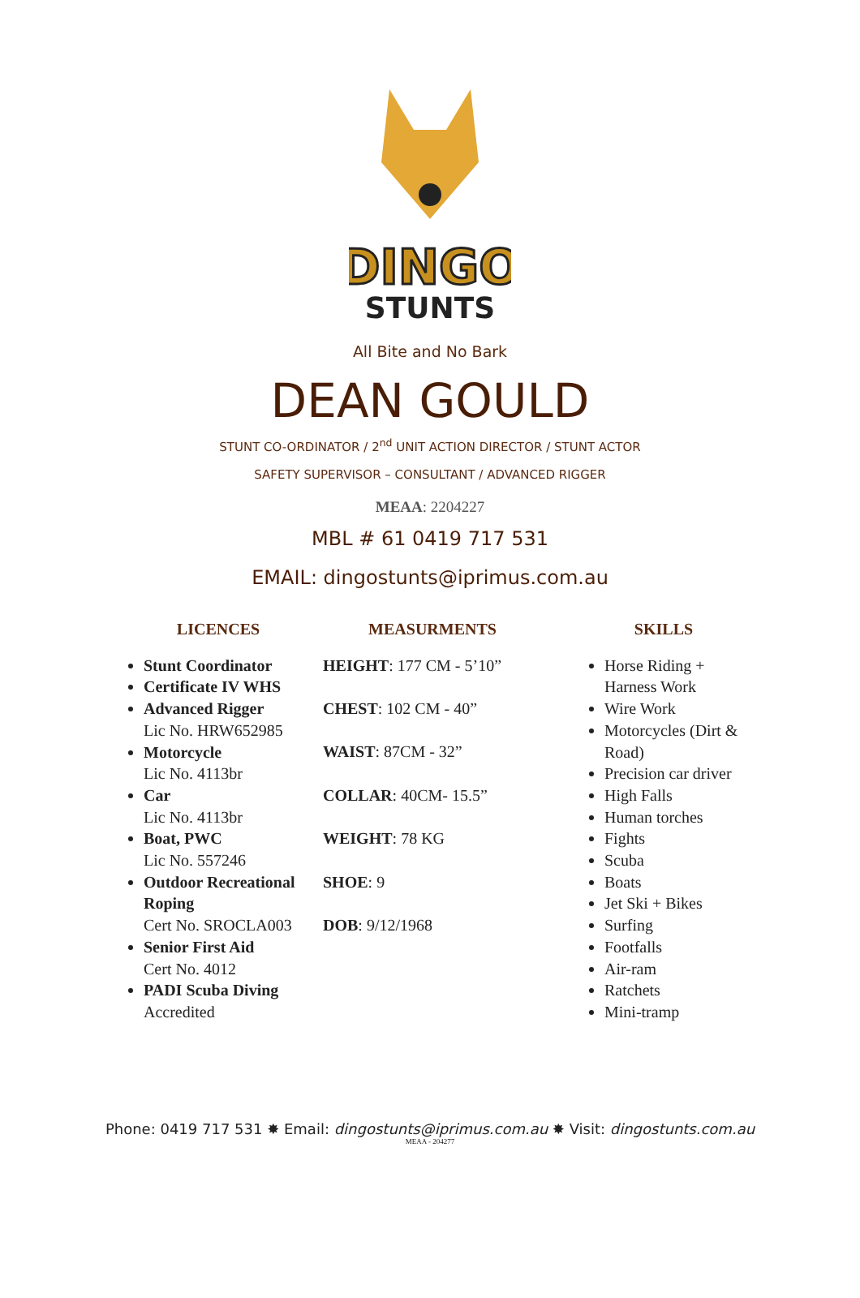DINGO
STUNTS
All Bite and No Bark
DEAN GOULD
STUNT CO-ORDINATOR / 2<sup>nd</sup> UNIT ACTION DIRECTOR / STUNT ACTOR
SAFETY SUPERVISOR – CONSULTANT / ADVANCED RIGGER
MEAA: 2204227
MBL # 61 0419 717 531
EMAIL: dingostunts@iprimus.com.au
LICENCES
Stunt Coordinator
Certificate IV WHS
Advanced Rigger
Lic No. HRW652985
Motorcycle
Lic No. 4113br
Car
Lic No. 4113br
Boat, PWC
Lic No. 557246
Outdoor Recreational Roping
Cert No. SROCLA003
Senior First Aid
Cert No. 4012
PADI Scuba Diving
Accredited
MEASURMENTS
HEIGHT: 177 CM - 5’10”
CHEST: 102 CM - 40”
WAIST: 87CM - 32”
COLLAR: 40CM- 15.5”
WEIGHT: 78 KG
SHOE: 9
DOB: 9/12/1968
SKILLS
Horse Riding + Harness Work
Wire Work
Motorcycles (Dirt & Road)
Precision car driver
High Falls
Human torches
Fights
Scuba
Boats
Jet Ski + Bikes
Surfing
Footfalls
Air-ram
Ratchets
Mini-tramp
Phone: 0419 717 531 ✸ Email: dingostunts@iprimus.com.au ✸ Visit: dingostunts.com.au
MEAA - 204277